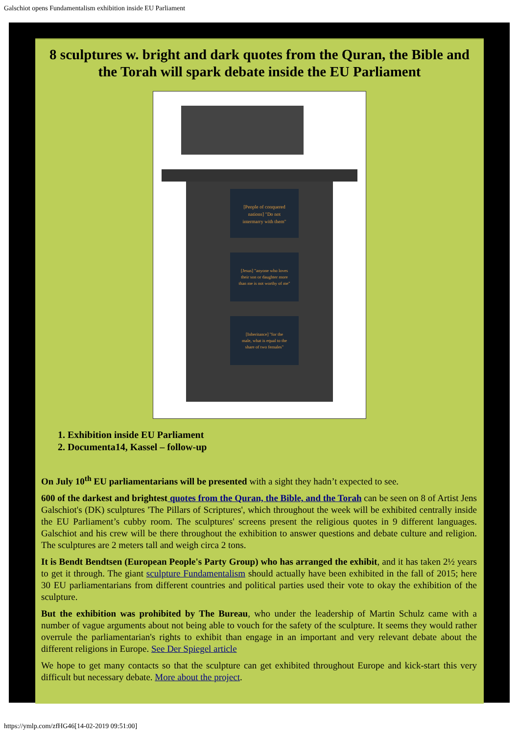Galschiot opens Fundamentalism exhibition inside EU Parliament
8 sculptures w. bright and dark quotes from the Quran, the Bible and the Torah will spark debate inside the EU Parliament
[People of conquered
nations] "Do not
intermarry with them"
[Jesus] "anyone who loves
their son or daughter more
than me is not worthy of me"
[Inheritance] "for the
male, what is equal to the
share of two females"
1. Exhibition inside EU Parliament
2. Documenta14, Kassel – follow-up
On July 10<sup>th</sup> EU parliamentarians will be presented with a sight they hadn’t expected to see.
600 of the darkest and brightest quotes from the Quran, the Bible, and the Torah can be seen on 8 of Artist Jens Galschiot's (DK) sculptures 'The Pillars of Scriptures', which throughout the week will be exhibited centrally inside the EU Parliament’s cubby room. The sculptures' screens present the religious quotes in 9 different languages. Galschiot and his crew will be there throughout the exhibition to answer questions and debate culture and religion. The sculptures are 2 meters tall and weigh circa 2 tons.
It is Bendt Bendtsen (European People's Party Group) who has arranged the exhibit, and it has taken 2½ years to get it through. The giant sculpture Fundamentalism should actually have been exhibited in the fall of 2015; here 30 EU parliamentarians from different countries and political parties used their vote to okay the exhibition of the sculpture.
But the exhibition was prohibited by The Bureau, who under the leadership of Martin Schulz came with a number of vague arguments about not being able to vouch for the safety of the sculpture. It seems they would rather overrule the parliamentarian's rights to exhibit than engage in an important and very relevant debate about the different religions in Europe. See Der Spiegel article
We hope to get many contacts so that the sculpture can get exhibited throughout Europe and kick-start this very difficult but necessary debate. More about the project.
https://ymlp.com/zfHG46[14-02-2019 09:51:00]